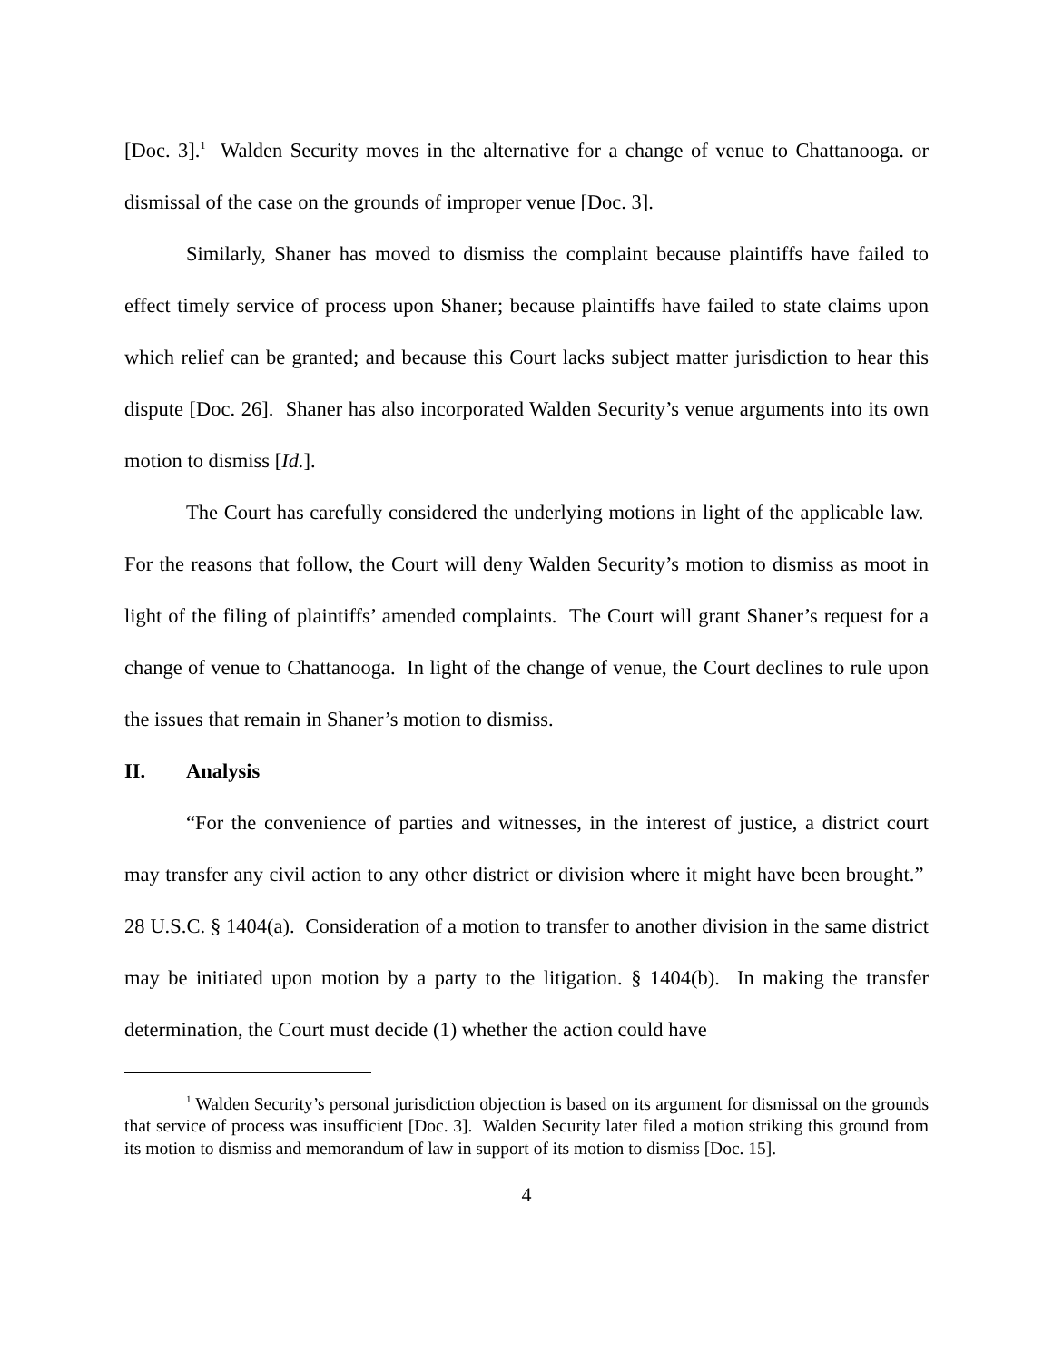[Doc. 3].<sup>1</sup> Walden Security moves in the alternative for a change of venue to Chattanooga. or dismissal of the case on the grounds of improper venue [Doc. 3].
Similarly, Shaner has moved to dismiss the complaint because plaintiffs have failed to effect timely service of process upon Shaner; because plaintiffs have failed to state claims upon which relief can be granted; and because this Court lacks subject matter jurisdiction to hear this dispute [Doc. 26]. Shaner has also incorporated Walden Security’s venue arguments into its own motion to dismiss [Id.].
The Court has carefully considered the underlying motions in light of the applicable law. For the reasons that follow, the Court will deny Walden Security’s motion to dismiss as moot in light of the filing of plaintiffs’ amended complaints. The Court will grant Shaner’s request for a change of venue to Chattanooga. In light of the change of venue, the Court declines to rule upon the issues that remain in Shaner’s motion to dismiss.
II. Analysis
“For the convenience of parties and witnesses, in the interest of justice, a district court may transfer any civil action to any other district or division where it might have been brought.” 28 U.S.C. § 1404(a). Consideration of a motion to transfer to another division in the same district may be initiated upon motion by a party to the litigation. § 1404(b). In making the transfer determination, the Court must decide (1) whether the action could have
<sup>1</sup> Walden Security’s personal jurisdiction objection is based on its argument for dismissal on the grounds that service of process was insufficient [Doc. 3]. Walden Security later filed a motion striking this ground from its motion to dismiss and memorandum of law in support of its motion to dismiss [Doc. 15].
4